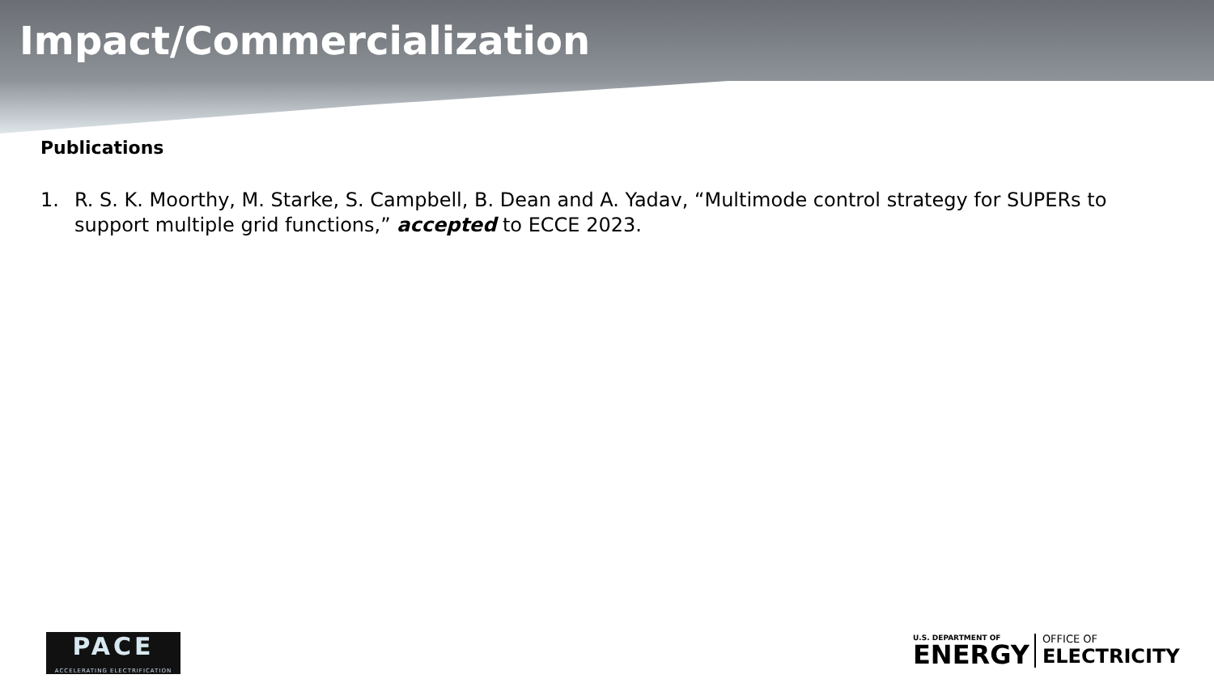Impact/Commercialization
Publications
1. R. S. K. Moorthy, M. Starke, S. Campbell, B. Dean and A. Yadav, “Multimode control strategy for SUPERs to support multiple grid functions,” accepted to ECCE 2023.
PACE
ACCELERATING ELECTRIFICATION
U.S. DEPARTMENT OF
ENERGY
OFFICE OF
ELECTRICITY